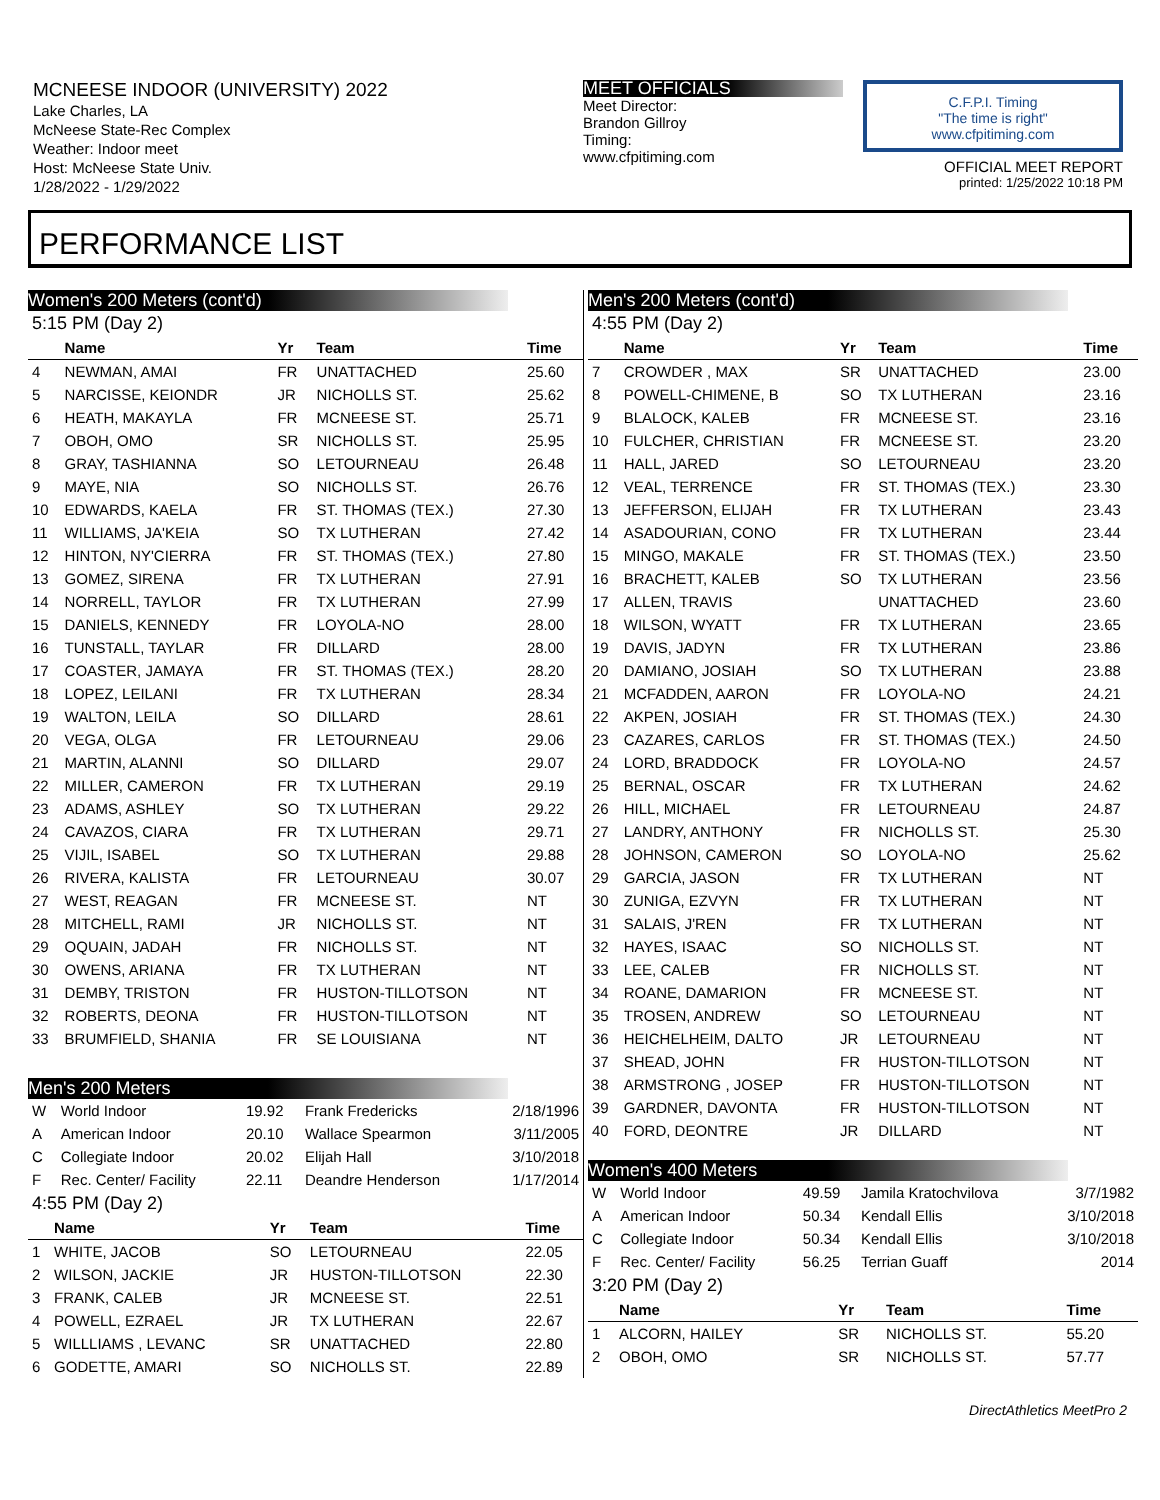MCNEESE INDOOR (UNIVERSITY) 2022
Lake Charles, LA
McNeese State-Rec Complex
Weather: Indoor meet
Host: McNeese State Univ.
1/28/2022 - 1/29/2022
MEET OFFICIALS
Meet Director:
Brandon Gillroy
Timing:
www.cfpitiming.com
C.F.P.I. Timing
"The time is right"
www.cfpitiming.com
OFFICIAL MEET REPORT
printed: 1/25/2022 10:18 PM
PERFORMANCE LIST
Women's 200 Meters (cont'd)
5:15 PM (Day 2)
| | Name | Yr | Team | Time |
| --- | --- | --- | --- | --- |
| 4 | NEWMAN, AMAI | FR | UNATTACHED | 25.60 |
| 5 | NARCISSE, KEIONDR | JR | NICHOLLS ST. | 25.62 |
| 6 | HEATH, MAKAYLA | FR | MCNEESE ST. | 25.71 |
| 7 | OBOH, OMO | SR | NICHOLLS ST. | 25.95 |
| 8 | GRAY, TASHIANNA | SO | LETOURNEAU | 26.48 |
| 9 | MAYE, NIA | SO | NICHOLLS ST. | 26.76 |
| 10 | EDWARDS, KAELA | FR | ST. THOMAS (TEX.) | 27.30 |
| 11 | WILLIAMS, JA'KEIA | SO | TX LUTHERAN | 27.42 |
| 12 | HINTON, NY'CIERRA | FR | ST. THOMAS (TEX.) | 27.80 |
| 13 | GOMEZ, SIRENA | FR | TX LUTHERAN | 27.91 |
| 14 | NORRELL, TAYLOR | FR | TX LUTHERAN | 27.99 |
| 15 | DANIELS, KENNEDY | FR | LOYOLA-NO | 28.00 |
| 16 | TUNSTALL, TAYLAR | FR | DILLARD | 28.00 |
| 17 | COASTER, JAMAYA | FR | ST. THOMAS (TEX.) | 28.20 |
| 18 | LOPEZ, LEILANI | FR | TX LUTHERAN | 28.34 |
| 19 | WALTON, LEILA | SO | DILLARD | 28.61 |
| 20 | VEGA, OLGA | FR | LETOURNEAU | 29.06 |
| 21 | MARTIN, ALANNI | SO | DILLARD | 29.07 |
| 22 | MILLER, CAMERON | FR | TX LUTHERAN | 29.19 |
| 23 | ADAMS, ASHLEY | SO | TX LUTHERAN | 29.22 |
| 24 | CAVAZOS, CIARA | FR | TX LUTHERAN | 29.71 |
| 25 | VIJIL, ISABEL | SO | TX LUTHERAN | 29.88 |
| 26 | RIVERA, KALISTA | FR | LETOURNEAU | 30.07 |
| 27 | WEST, REAGAN | FR | MCNEESE ST. | NT |
| 28 | MITCHELL, RAMI | JR | NICHOLLS ST. | NT |
| 29 | OQUAIN, JADAH | FR | NICHOLLS ST. | NT |
| 30 | OWENS, ARIANA | FR | TX LUTHERAN | NT |
| 31 | DEMBY, TRISTON | FR | HUSTON-TILLOTSON | NT |
| 32 | ROBERTS, DEONA | FR | HUSTON-TILLOTSON | NT |
| 33 | BRUMFIELD, SHANIA | FR | SE LOUISIANA | NT |
Men's 200 Meters
| W | World Indoor | 19.92 | Frank Fredericks | 2/18/1996 |
| A | American Indoor | 20.10 | Wallace Spearmon | 3/11/2005 |
| C | Collegiate Indoor | 20.02 | Elijah Hall | 3/10/2018 |
| F | Rec. Center/ Facility | 22.11 | Deandre Henderson | 1/17/2014 |
4:55 PM (Day 2)
| | Name | Yr | Team | Time |
| --- | --- | --- | --- | --- |
| 1 | WHITE, JACOB | SO | LETOURNEAU | 22.05 |
| 2 | WILSON, JACKIE | JR | HUSTON-TILLOTSON | 22.30 |
| 3 | FRANK, CALEB | JR | MCNEESE ST. | 22.51 |
| 4 | POWELL, EZRAEL | JR | TX LUTHERAN | 22.67 |
| 5 | WILLLIAMS , LEVANC | SR | UNATTACHED | 22.80 |
| 6 | GODETTE, AMARI | SO | NICHOLLS ST. | 22.89 |
Men's 200 Meters (cont'd)
4:55 PM (Day 2)
| | Name | Yr | Team | Time |
| --- | --- | --- | --- | --- |
| 7 | CROWDER , MAX | SR | UNATTACHED | 23.00 |
| 8 | POWELL-CHIMENE, B | SO | TX LUTHERAN | 23.16 |
| 9 | BLALOCK, KALEB | FR | MCNEESE ST. | 23.16 |
| 10 | FULCHER, CHRISTIAN | FR | MCNEESE ST. | 23.20 |
| 11 | HALL, JARED | SO | LETOURNEAU | 23.20 |
| 12 | VEAL, TERRENCE | FR | ST. THOMAS (TEX.) | 23.30 |
| 13 | JEFFERSON, ELIJAH | FR | TX LUTHERAN | 23.43 |
| 14 | ASADOURIAN, CONO | FR | TX LUTHERAN | 23.44 |
| 15 | MINGO, MAKALE | FR | ST. THOMAS (TEX.) | 23.50 |
| 16 | BRACHETT, KALEB | SO | TX LUTHERAN | 23.56 |
| 17 | ALLEN, TRAVIS | | UNATTACHED | 23.60 |
| 18 | WILSON, WYATT | FR | TX LUTHERAN | 23.65 |
| 19 | DAVIS, JADYN | FR | TX LUTHERAN | 23.86 |
| 20 | DAMIANO, JOSIAH | SO | TX LUTHERAN | 23.88 |
| 21 | MCFADDEN, AARON | FR | LOYOLA-NO | 24.21 |
| 22 | AKPEN, JOSIAH | FR | ST. THOMAS (TEX.) | 24.30 |
| 23 | CAZARES, CARLOS | FR | ST. THOMAS (TEX.) | 24.50 |
| 24 | LORD, BRADDOCK | FR | LOYOLA-NO | 24.57 |
| 25 | BERNAL, OSCAR | FR | TX LUTHERAN | 24.62 |
| 26 | HILL, MICHAEL | FR | LETOURNEAU | 24.87 |
| 27 | LANDRY, ANTHONY | FR | NICHOLLS ST. | 25.30 |
| 28 | JOHNSON, CAMERON | SO | LOYOLA-NO | 25.62 |
| 29 | GARCIA, JASON | FR | TX LUTHERAN | NT |
| 30 | ZUNIGA, EZVYN | FR | TX LUTHERAN | NT |
| 31 | SALAIS, J'REN | FR | TX LUTHERAN | NT |
| 32 | HAYES, ISAAC | SO | NICHOLLS ST. | NT |
| 33 | LEE, CALEB | FR | NICHOLLS ST. | NT |
| 34 | ROANE, DAMARION | FR | MCNEESE ST. | NT |
| 35 | TROSEN, ANDREW | SO | LETOURNEAU | NT |
| 36 | HEICHELHEIM, DALTO | JR | LETOURNEAU | NT |
| 37 | SHEAD, JOHN | FR | HUSTON-TILLOTSON | NT |
| 38 | ARMSTRONG , JOSEP | FR | HUSTON-TILLOTSON | NT |
| 39 | GARDNER, DAVONTA | FR | HUSTON-TILLOTSON | NT |
| 40 | FORD, DEONTRE | JR | DILLARD | NT |
Women's 400 Meters
| W | World Indoor | 49.59 | Jamila Kratochvilova | 3/7/1982 |
| A | American Indoor | 50.34 | Kendall Ellis | 3/10/2018 |
| C | Collegiate Indoor | 50.34 | Kendall Ellis | 3/10/2018 |
| F | Rec. Center/ Facility | 56.25 | Terrian Guaff | 2014 |
3:20 PM (Day 2)
| | Name | Yr | Team | Time |
| --- | --- | --- | --- | --- |
| 1 | ALCORN, HAILEY | SR | NICHOLLS ST. | 55.20 |
| 2 | OBOH, OMO | SR | NICHOLLS ST. | 57.77 |
DirectAthletics MeetPro 2